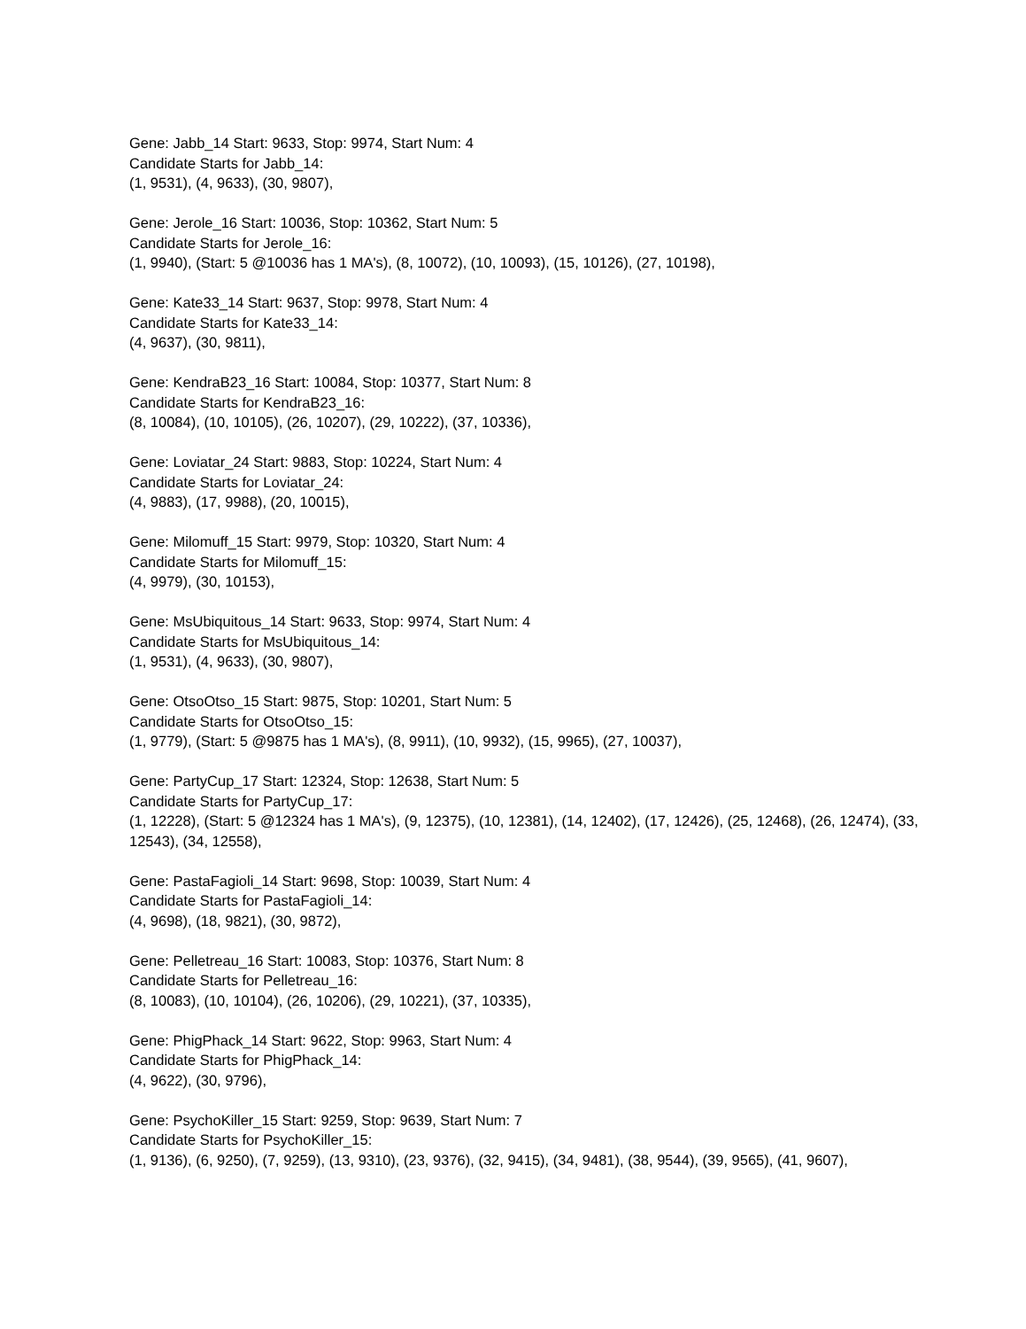Gene: Jabb_14 Start: 9633, Stop: 9974, Start Num: 4
Candidate Starts for Jabb_14:
(1, 9531), (4, 9633), (30, 9807),
Gene: Jerole_16 Start: 10036, Stop: 10362, Start Num: 5
Candidate Starts for Jerole_16:
(1, 9940), (Start: 5 @10036 has 1 MA's), (8, 10072), (10, 10093), (15, 10126), (27, 10198),
Gene: Kate33_14 Start: 9637, Stop: 9978, Start Num: 4
Candidate Starts for Kate33_14:
(4, 9637), (30, 9811),
Gene: KendraB23_16 Start: 10084, Stop: 10377, Start Num: 8
Candidate Starts for KendraB23_16:
(8, 10084), (10, 10105), (26, 10207), (29, 10222), (37, 10336),
Gene: Loviatar_24 Start: 9883, Stop: 10224, Start Num: 4
Candidate Starts for Loviatar_24:
(4, 9883), (17, 9988), (20, 10015),
Gene: Milomuff_15 Start: 9979, Stop: 10320, Start Num: 4
Candidate Starts for Milomuff_15:
(4, 9979), (30, 10153),
Gene: MsUbiquitous_14 Start: 9633, Stop: 9974, Start Num: 4
Candidate Starts for MsUbiquitous_14:
(1, 9531), (4, 9633), (30, 9807),
Gene: OtsoOtso_15 Start: 9875, Stop: 10201, Start Num: 5
Candidate Starts for OtsoOtso_15:
(1, 9779), (Start: 5 @9875 has 1 MA's), (8, 9911), (10, 9932), (15, 9965), (27, 10037),
Gene: PartyCup_17 Start: 12324, Stop: 12638, Start Num: 5
Candidate Starts for PartyCup_17:
(1, 12228), (Start: 5 @12324 has 1 MA's), (9, 12375), (10, 12381), (14, 12402), (17, 12426), (25, 12468), (26, 12474), (33, 12543), (34, 12558),
Gene: PastaFagioli_14 Start: 9698, Stop: 10039, Start Num: 4
Candidate Starts for PastaFagioli_14:
(4, 9698), (18, 9821), (30, 9872),
Gene: Pelletreau_16 Start: 10083, Stop: 10376, Start Num: 8
Candidate Starts for Pelletreau_16:
(8, 10083), (10, 10104), (26, 10206), (29, 10221), (37, 10335),
Gene: PhigPhack_14 Start: 9622, Stop: 9963, Start Num: 4
Candidate Starts for PhigPhack_14:
(4, 9622), (30, 9796),
Gene: PsychoKiller_15 Start: 9259, Stop: 9639, Start Num: 7
Candidate Starts for PsychoKiller_15:
(1, 9136), (6, 9250), (7, 9259), (13, 9310), (23, 9376), (32, 9415), (34, 9481), (38, 9544), (39, 9565), (41, 9607),